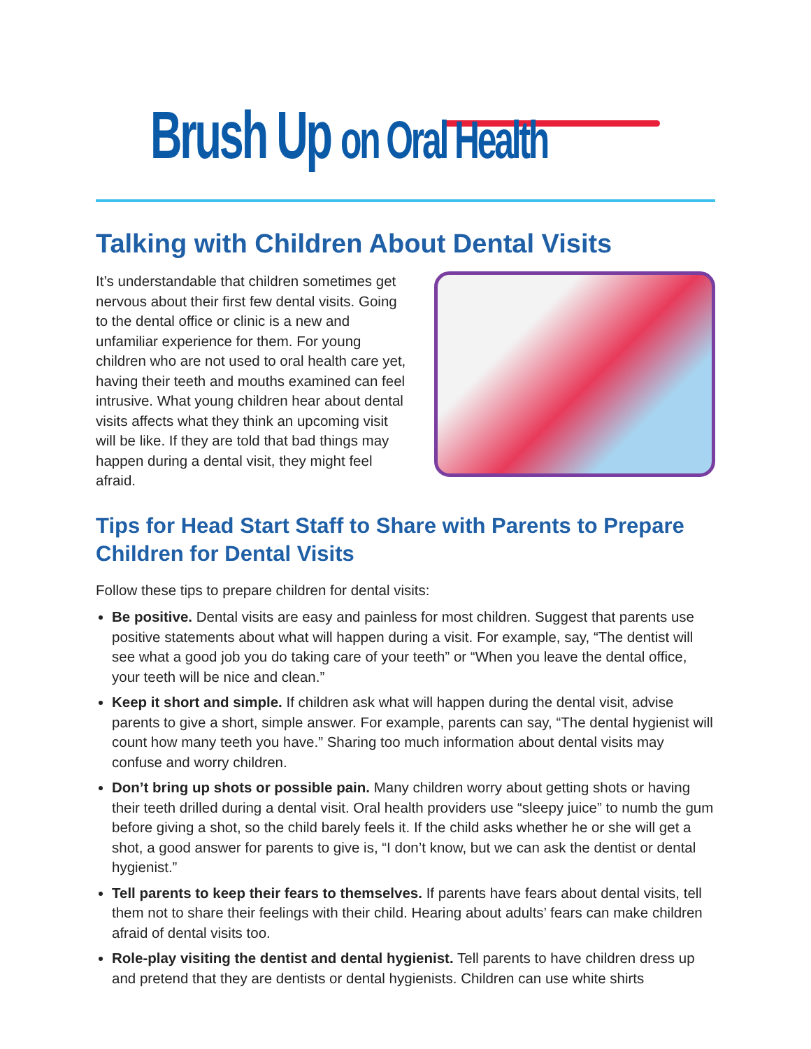Brush Up on Oral Health
Talking with Children About Dental Visits
It’s understandable that children sometimes get nervous about their first few dental visits. Going to the dental office or clinic is a new and unfamiliar experience for them. For young children who are not used to oral health care yet, having their teeth and mouths examined can feel intrusive. What young children hear about dental visits affects what they think an upcoming visit will be like. If they are told that bad things may happen during a dental visit, they might feel afraid.
Tips for Head Start Staff to Share with Parents to Prepare Children for Dental Visits
Follow these tips to prepare children for dental visits:
Be positive. Dental visits are easy and painless for most children. Suggest that parents use positive statements about what will happen during a visit. For example, say, “The dentist will see what a good job you do taking care of your teeth” or “When you leave the dental office, your teeth will be nice and clean.”
Keep it short and simple. If children ask what will happen during the dental visit, advise parents to give a short, simple answer. For example, parents can say, “The dental hygienist will count how many teeth you have.” Sharing too much information about dental visits may confuse and worry children.
Don’t bring up shots or possible pain. Many children worry about getting shots or having their teeth drilled during a dental visit. Oral health providers use “sleepy juice” to numb the gum before giving a shot, so the child barely feels it. If the child asks whether he or she will get a shot, a good answer for parents to give is, “I don’t know, but we can ask the dentist or dental hygienist.”
Tell parents to keep their fears to themselves. If parents have fears about dental visits, tell them not to share their feelings with their child. Hearing about adults’ fears can make children afraid of dental visits too.
Role-play visiting the dentist and dental hygienist. Tell parents to have children dress up and pretend that they are dentists or dental hygienists. Children can use white shirts